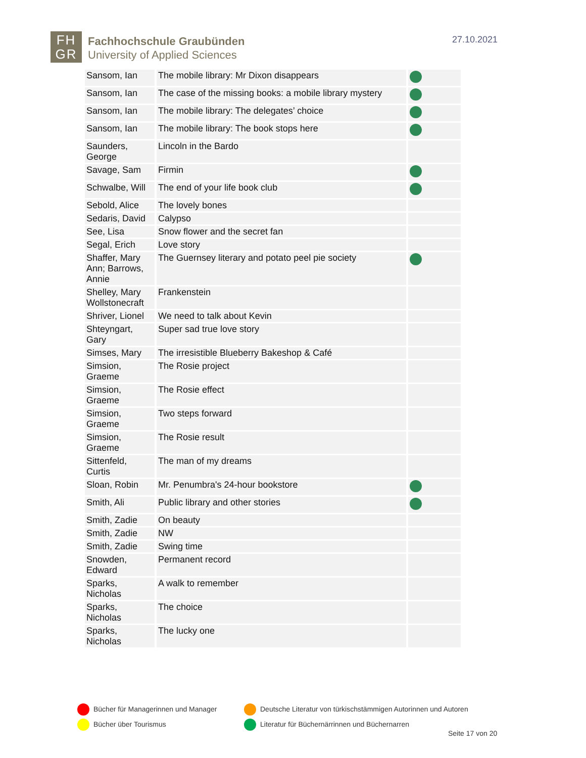FH
GR
Fachhochschule Graubünden
University of Applied Sciences
27.10.2021
| Sansom, Ian | The mobile library: Mr Dixon disappears | |
| Sansom, Ian | The case of the missing books: a mobile library mystery | |
| Sansom, Ian | The mobile library: The delegates’ choice | |
| Sansom, Ian | The mobile library: The book stops here | |
| Saunders, George | Lincoln in the Bardo | |
| Savage, Sam | Firmin | |
| Schwalbe, Will | The end of your life book club | |
| Sebold, Alice | The lovely bones | |
| Sedaris, David | Calypso | |
| See, Lisa | Snow flower and the secret fan | |
| Segal, Erich | Love story | |
| Shaffer, Mary Ann; Barrows, Annie | The Guernsey literary and potato peel pie society | |
| Shelley, Mary Wollstonecraft | Frankenstein | |
| Shriver, Lionel | We need to talk about Kevin | |
| Shteyngart, Gary | Super sad true love story | |
| Simses, Mary | The irresistible Blueberry Bakeshop & Café | |
| Simsion, Graeme | The Rosie project | |
| Simsion, Graeme | The Rosie effect | |
| Simsion, Graeme | Two steps forward | |
| Simsion, Graeme | The Rosie result | |
| Sittenfeld, Curtis | The man of my dreams | |
| Sloan, Robin | Mr. Penumbra's 24-hour bookstore | |
| Smith, Ali | Public library and other stories | |
| Smith, Zadie | On beauty | |
| Smith, Zadie | NW | |
| Smith, Zadie | Swing time | |
| Snowden, Edward | Permanent record | |
| Sparks, Nicholas | A walk to remember | |
| Sparks, Nicholas | The choice | |
| Sparks, Nicholas | The lucky one | |
Bücher für Managerinnen und Manager
Deutsche Literatur von türkischstämmigen Autorinnen und Autoren
Bücher über Tourismus
Literatur für Büchernärrinnen und Büchernarren
Seite 17 von 20